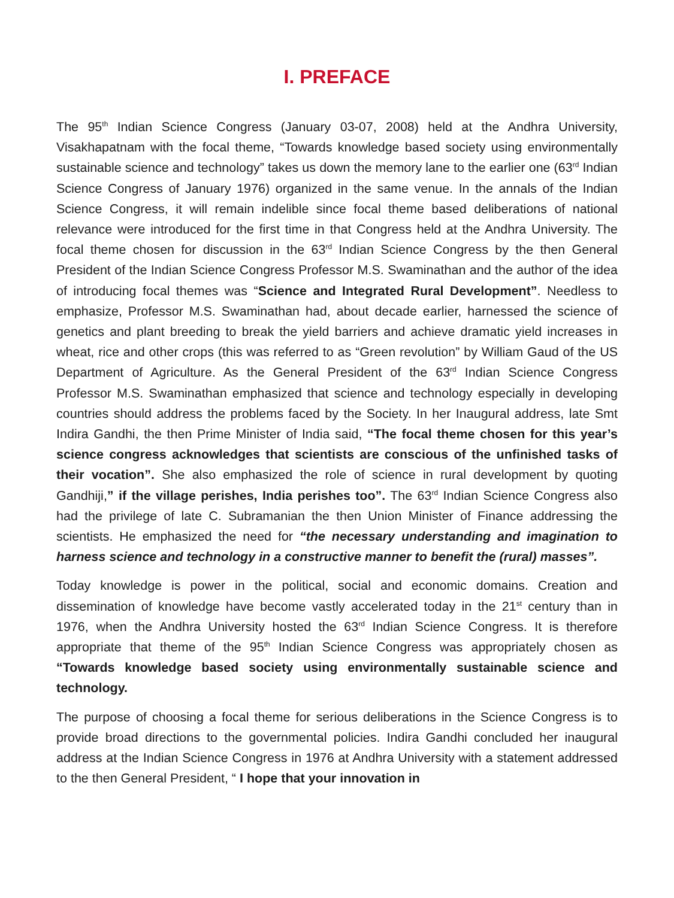I. PREFACE
The 95<sup>th</sup> Indian Science Congress (January 03-07, 2008) held at the Andhra University, Visakhapatnam with the focal theme, “Towards knowledge based society using environmentally sustainable science and technology” takes us down the memory lane to the earlier one (63<sup>rd</sup> Indian Science Congress of January 1976) organized in the same venue. In the annals of the Indian Science Congress, it will remain indelible since focal theme based deliberations of national relevance were introduced for the first time in that Congress held at the Andhra University. The focal theme chosen for discussion in the 63<sup>rd</sup> Indian Science Congress by the then General President of the Indian Science Congress Professor M.S. Swaminathan and the author of the idea of introducing focal themes was “Science and Integrated Rural Development”. Needless to emphasize, Professor M.S. Swaminathan had, about decade earlier, harnessed the science of genetics and plant breeding to break the yield barriers and achieve dramatic yield increases in wheat, rice and other crops (this was referred to as “Green revolution” by William Gaud of the US Department of Agriculture. As the General President of the 63<sup>rd</sup> Indian Science Congress Professor M.S. Swaminathan emphasized that science and technology especially in developing countries should address the problems faced by the Society. In her Inaugural address, late Smt Indira Gandhi, the then Prime Minister of India said, “The focal theme chosen for this year’s science congress acknowledges that scientists are conscious of the unfinished tasks of their vocation”. She also emphasized the role of science in rural development by quoting Gandhiji,” if the village perishes, India perishes too”. The 63<sup>rd</sup> Indian Science Congress also had the privilege of late C. Subramanian the then Union Minister of Finance addressing the scientists. He emphasized the need for “the necessary understanding and imagination to harness science and technology in a constructive manner to benefit the (rural) masses”.
Today knowledge is power in the political, social and economic domains. Creation and dissemination of knowledge have become vastly accelerated today in the 21<sup>st</sup> century than in 1976, when the Andhra University hosted the 63<sup>rd</sup> Indian Science Congress. It is therefore appropriate that theme of the 95<sup>th</sup> Indian Science Congress was appropriately chosen as “Towards knowledge based society using environmentally sustainable science and technology.
The purpose of choosing a focal theme for serious deliberations in the Science Congress is to provide broad directions to the governmental policies. Indira Gandhi concluded her inaugural address at the Indian Science Congress in 1976 at Andhra University with a statement addressed to the then General President, “ I hope that your innovation in